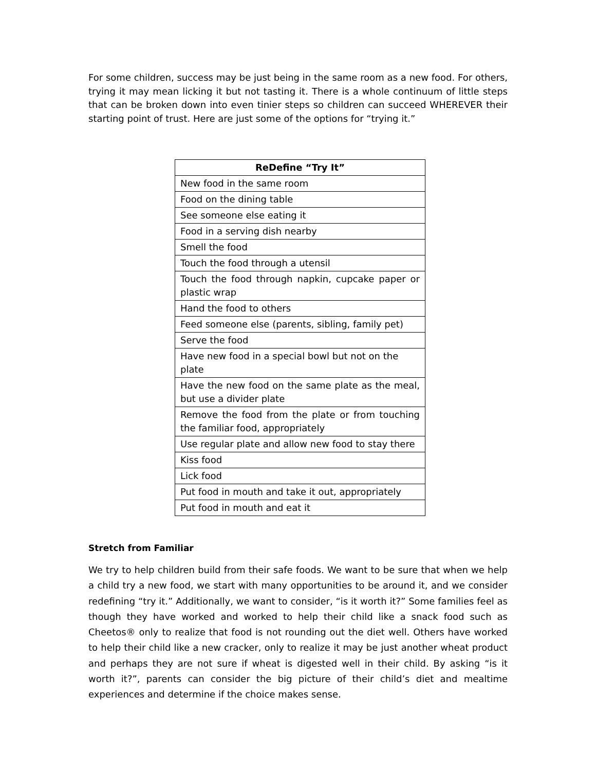For some children, success may be just being in the same room as a new food. For others, trying it may mean licking it but not tasting it. There is a whole continuum of little steps that can be broken down into even tinier steps so children can succeed WHEREVER their starting point of trust. Here are just some of the options for “trying it.”
| ReDefine “Try It” |
| --- |
| New food in the same room |
| Food on the dining table |
| See someone else eating it |
| Food in a serving dish nearby |
| Smell the food |
| Touch the food through a utensil |
| Touch the food through napkin, cupcake paper or plastic wrap |
| Hand the food to others |
| Feed someone else (parents, sibling, family pet) |
| Serve the food |
| Have new food in a special bowl but not on the plate |
| Have the new food on the same plate as the meal, but use a divider plate |
| Remove the food from the plate or from touching the familiar food, appropriately |
| Use regular plate and allow new food to stay there |
| Kiss food |
| Lick food |
| Put food in mouth and take it out, appropriately |
| Put food in mouth and eat it |
Stretch from Familiar
We try to help children build from their safe foods. We want to be sure that when we help a child try a new food, we start with many opportunities to be around it, and we consider redefining “try it.” Additionally, we want to consider, “is it worth it?” Some families feel as though they have worked and worked to help their child like a snack food such as Cheetos® only to realize that food is not rounding out the diet well. Others have worked to help their child like a new cracker, only to realize it may be just another wheat product and perhaps they are not sure if wheat is digested well in their child. By asking “is it worth it?”, parents can consider the big picture of their child’s diet and mealtime experiences and determine if the choice makes sense.